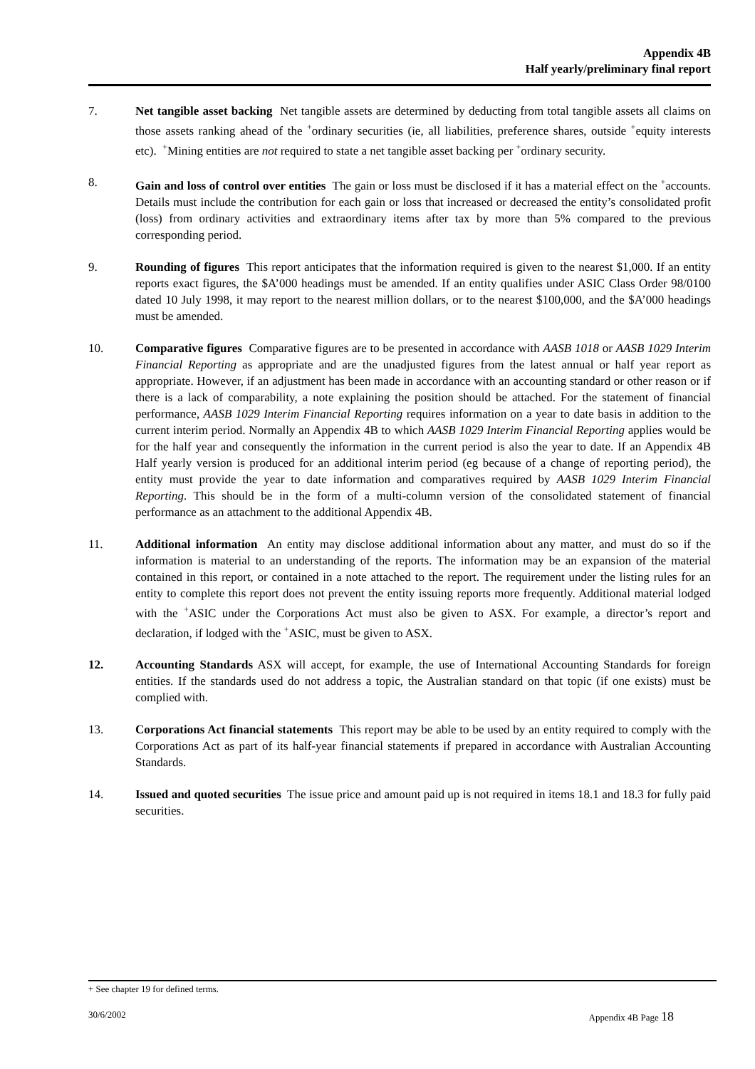Appendix 4B
Half yearly/preliminary final report
7. Net tangible asset backing Net tangible assets are determined by deducting from total tangible assets all claims on those assets ranking ahead of the <sup>+</sup>ordinary securities (ie, all liabilities, preference shares, outside <sup>+</sup>equity interests etc). <sup>+</sup>Mining entities are not required to state a net tangible asset backing per <sup>+</sup>ordinary security.
8. Gain and loss of control over entities The gain or loss must be disclosed if it has a material effect on the <sup>+</sup>accounts. Details must include the contribution for each gain or loss that increased or decreased the entity’s consolidated profit (loss) from ordinary activities and extraordinary items after tax by more than 5% compared to the previous corresponding period.
9. Rounding of figures This report anticipates that the information required is given to the nearest $1,000. If an entity reports exact figures, the $A’000 headings must be amended. If an entity qualifies under ASIC Class Order 98/0100 dated 10 July 1998, it may report to the nearest million dollars, or to the nearest $100,000, and the $A’000 headings must be amended.
10. Comparative figures Comparative figures are to be presented in accordance with AASB 1018 or AASB 1029 Interim Financial Reporting as appropriate and are the unadjusted figures from the latest annual or half year report as appropriate. However, if an adjustment has been made in accordance with an accounting standard or other reason or if there is a lack of comparability, a note explaining the position should be attached. For the statement of financial performance, AASB 1029 Interim Financial Reporting requires information on a year to date basis in addition to the current interim period. Normally an Appendix 4B to which AASB 1029 Interim Financial Reporting applies would be for the half year and consequently the information in the current period is also the year to date. If an Appendix 4B Half yearly version is produced for an additional interim period (eg because of a change of reporting period), the entity must provide the year to date information and comparatives required by AASB 1029 Interim Financial Reporting. This should be in the form of a multi-column version of the consolidated statement of financial performance as an attachment to the additional Appendix 4B.
11. Additional information An entity may disclose additional information about any matter, and must do so if the information is material to an understanding of the reports. The information may be an expansion of the material contained in this report, or contained in a note attached to the report. The requirement under the listing rules for an entity to complete this report does not prevent the entity issuing reports more frequently. Additional material lodged with the <sup>+</sup>ASIC under the Corporations Act must also be given to ASX. For example, a director’s report and declaration, if lodged with the <sup>+</sup>ASIC, must be given to ASX.
12. Accounting Standards ASX will accept, for example, the use of International Accounting Standards for foreign entities. If the standards used do not address a topic, the Australian standard on that topic (if one exists) must be complied with.
13. Corporations Act financial statements This report may be able to be used by an entity required to comply with the Corporations Act as part of its half-year financial statements if prepared in accordance with Australian Accounting Standards.
14. Issued and quoted securities The issue price and amount paid up is not required in items 18.1 and 18.3 for fully paid securities.
+ See chapter 19 for defined terms.
30/6/2002 Appendix 4B Page 18